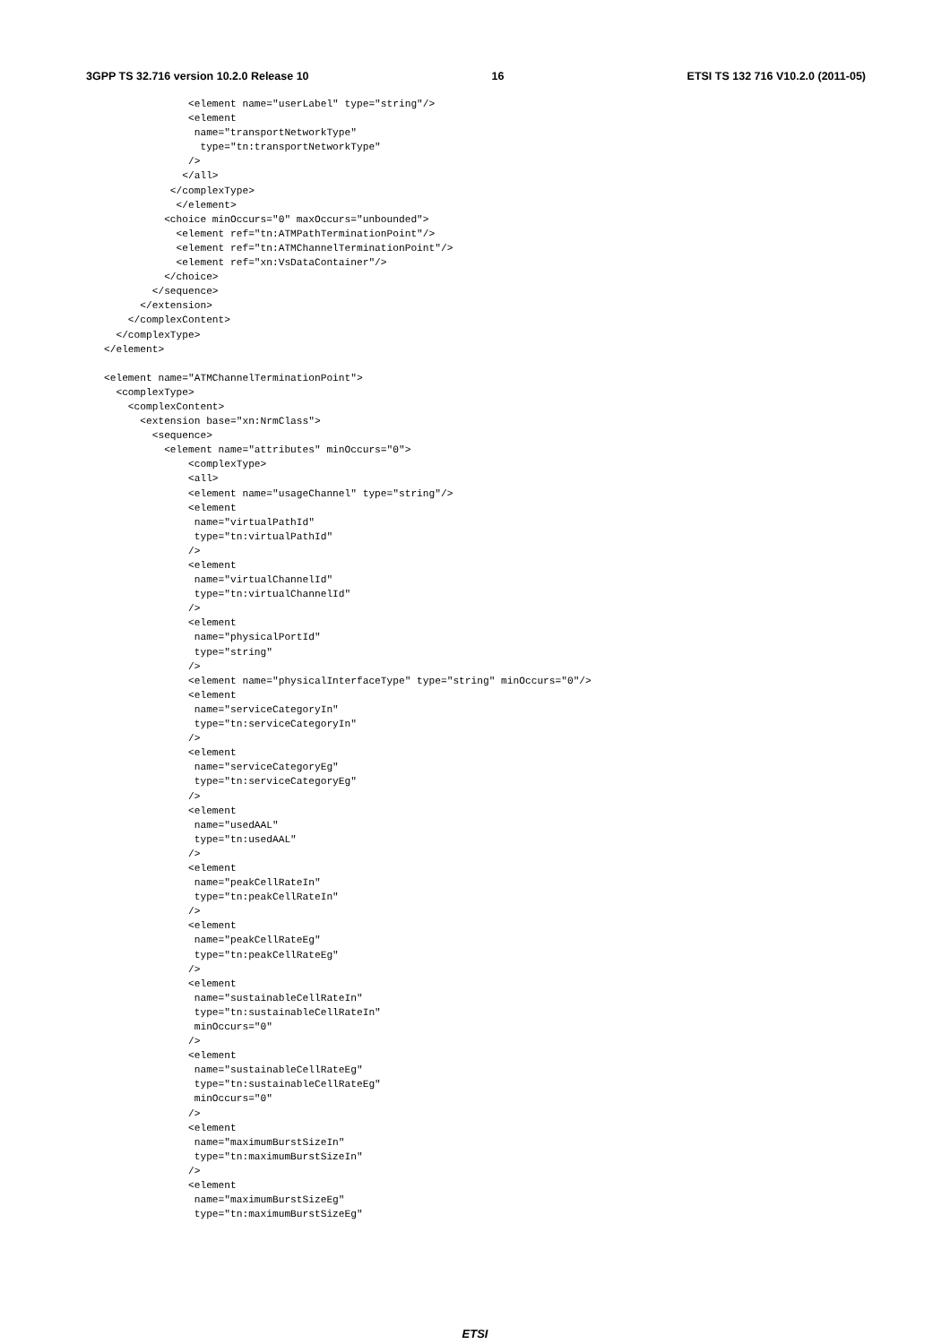3GPP TS 32.716 version 10.2.0 Release 10 16 ETSI TS 132 716 V10.2.0 (2011-05)
              <element name="userLabel" type="string"/>
              <element
               name="transportNetworkType"
                type="tn:transportNetworkType"
              />
             </all>
           </complexType>
            </element>
          <choice minOccurs="0" maxOccurs="unbounded">
            <element ref="tn:ATMPathTerminationPoint"/>
            <element ref="tn:ATMChannelTerminationPoint"/>
            <element ref="xn:VsDataContainer"/>
          </choice>
        </sequence>
      </extension>
    </complexContent>
  </complexType>
</element>

<element name="ATMChannelTerminationPoint">
  <complexType>
    <complexContent>
      <extension base="xn:NrmClass">
        <sequence>
          <element name="attributes" minOccurs="0">
              <complexType>
              <all>
              <element name="usageChannel" type="string"/>
              <element
               name="virtualPathId"
               type="tn:virtualPathId"
              />
              <element
               name="virtualChannelId"
               type="tn:virtualChannelId"
              />
              <element
               name="physicalPortId"
               type="string"
              />
              <element name="physicalInterfaceType" type="string" minOccurs="0"/>
              <element
               name="serviceCategoryIn"
               type="tn:serviceCategoryIn"
              />
              <element
               name="serviceCategoryEg"
               type="tn:serviceCategoryEg"
              />
              <element
               name="usedAAL"
               type="tn:usedAAL"
              />
              <element
               name="peakCellRateIn"
               type="tn:peakCellRateIn"
              />
              <element
               name="peakCellRateEg"
               type="tn:peakCellRateEg"
              />
              <element
               name="sustainableCellRateIn"
               type="tn:sustainableCellRateIn"
               minOccurs="0"
              />
              <element
               name="sustainableCellRateEg"
               type="tn:sustainableCellRateEg"
               minOccurs="0"
              />
              <element
               name="maximumBurstSizeIn"
               type="tn:maximumBurstSizeIn"
              />
              <element
               name="maximumBurstSizeEg"
               type="tn:maximumBurstSizeEg"
ETSI